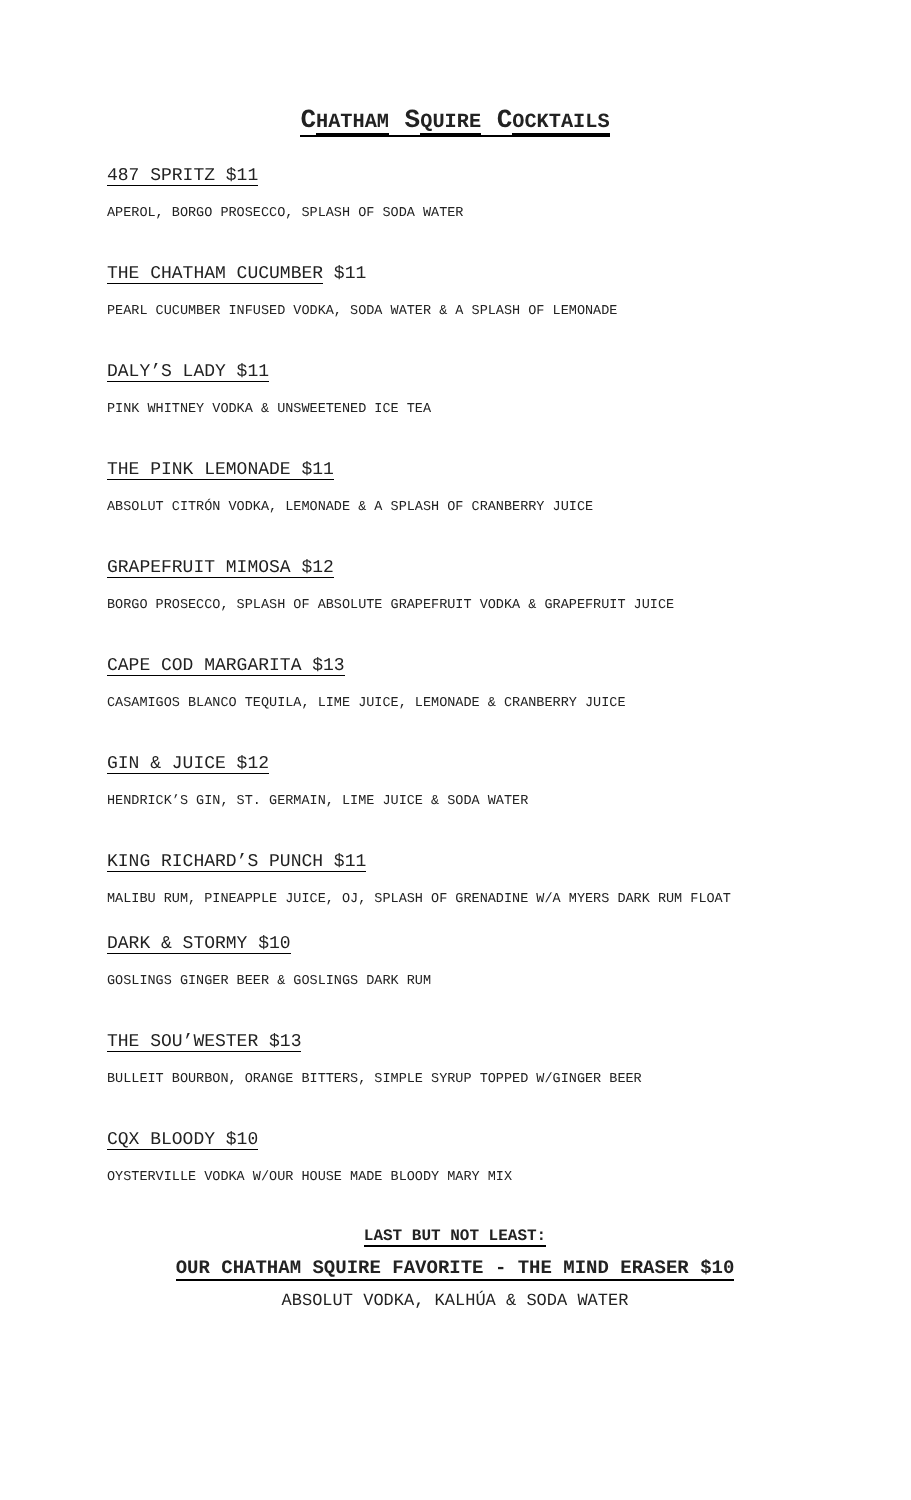CHATHAM SQUIRE COCKTAILS
487 SPRITZ $11
APEROL, BORGO PROSECCO, SPLASH OF SODA WATER
THE CHATHAM CUCUMBER $11
PEARL CUCUMBER INFUSED VODKA, SODA WATER & A SPLASH OF LEMONADE
DALY’S LADY $11
PINK WHITNEY VODKA & UNSWEETENED ICE TEA
THE PINK LEMONADE $11
ABSOLUT CITRÓN VODKA, LEMONADE & A SPLASH OF CRANBERRY JUICE
GRAPEFRUIT MIMOSA $12
BORGO PROSECCO, SPLASH OF ABSOLUTE GRAPEFRUIT VODKA & GRAPEFRUIT JUICE
CAPE COD MARGARITA $13
CASAMIGOS BLANCO TEQUILA, LIME JUICE, LEMONADE & CRANBERRY JUICE
GIN & JUICE $12
HENDRICK’S GIN, ST. GERMAIN, LIME JUICE & SODA WATER
KING RICHARD’S PUNCH $11
MALIBU RUM, PINEAPPLE JUICE, OJ, SPLASH OF GRENADINE W/A MYERS DARK RUM FLOAT
DARK & STORMY $10
GOSLINGS GINGER BEER & GOSLINGS DARK RUM
THE SOU’WESTER $13
BULLEIT BOURBON, ORANGE BITTERS, SIMPLE SYRUP TOPPED W/GINGER BEER
CQX BLOODY $10
OYSTERVILLE VODKA W/OUR HOUSE MADE BLOODY MARY MIX
LAST BUT NOT LEAST:
OUR CHATHAM SQUIRE FAVORITE - THE MIND ERASER $10
ABSOLUT VODKA, KALHÚA & SODA WATER